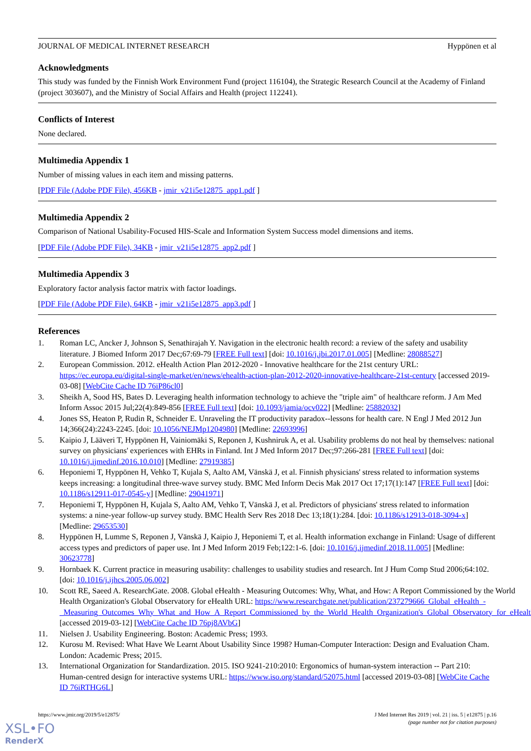JOURNAL OF MEDICAL INTERNET RESEARCH Hyppönen et al
Acknowledgments
This study was funded by the Finnish Work Environment Fund (project 116104), the Strategic Research Council at the Academy of Finland (project 303607), and the Ministry of Social Affairs and Health (project 112241).
Conflicts of Interest
None declared.
Multimedia Appendix 1
Number of missing values in each item and missing patterns.
[PDF File (Adobe PDF File), 456KB - jmir_v21i5e12875_app1.pdf ]
Multimedia Appendix 2
Comparison of National Usability-Focused HIS-Scale and Information System Success model dimensions and items.
[PDF File (Adobe PDF File), 34KB - jmir_v21i5e12875_app2.pdf ]
Multimedia Appendix 3
Exploratory factor analysis factor matrix with factor loadings.
[PDF File (Adobe PDF File), 64KB - jmir_v21i5e12875_app3.pdf ]
References
1. Roman LC, Ancker J, Johnson S, Senathirajah Y. Navigation in the electronic health record: a review of the safety and usability literature. J Biomed Inform 2017 Dec;67:69-79 [FREE Full text] [doi: 10.1016/j.jbi.2017.01.005] [Medline: 28088527]
2. European Commission. 2012. eHealth Action Plan 2012-2020 - Innovative healthcare for the 21st century URL: https://ec.europa.eu/digital-single-market/en/news/ehealth-action-plan-2012-2020-innovative-healthcare-21st-century [accessed 2019-03-08] [WebCite Cache ID 76iP86cl0]
3. Sheikh A, Sood HS, Bates D. Leveraging health information technology to achieve the "triple aim" of healthcare reform. J Am Med Inform Assoc 2015 Jul;22(4):849-856 [FREE Full text] [doi: 10.1093/jamia/ocv022] [Medline: 25882032]
4. Jones SS, Heaton P, Rudin R, Schneider E. Unraveling the IT productivity paradox--lessons for health care. N Engl J Med 2012 Jun 14;366(24):2243-2245. [doi: 10.1056/NEJMp1204980] [Medline: 22693996]
5. Kaipio J, Lääveri T, Hyppönen H, Vainiomäki S, Reponen J, Kushniruk A, et al. Usability problems do not heal by themselves: national survey on physicians' experiences with EHRs in Finland. Int J Med Inform 2017 Dec;97:266-281 [FREE Full text] [doi: 10.1016/j.ijmedinf.2016.10.010] [Medline: 27919385]
6. Heponiemi T, Hyppönen H, Vehko T, Kujala S, Aalto AM, Vänskä J, et al. Finnish physicians' stress related to information systems keeps increasing: a longitudinal three-wave survey study. BMC Med Inform Decis Mak 2017 Oct 17;17(1):147 [FREE Full text] [doi: 10.1186/s12911-017-0545-y] [Medline: 29041971]
7. Heponiemi T, Hyppönen H, Kujala S, Aalto AM, Vehko T, Vänskä J, et al. Predictors of physicians' stress related to information systems: a nine-year follow-up survey study. BMC Health Serv Res 2018 Dec 13;18(1):284. [doi: 10.1186/s12913-018-3094-x] [Medline: 29653530]
8. Hyppönen H, Lumme S, Reponen J, Vänskä J, Kaipio J, Heponiemi T, et al. Health information exchange in Finland: Usage of different access types and predictors of paper use. Int J Med Inform 2019 Feb;122:1-6. [doi: 10.1016/j.ijmedinf.2018.11.005] [Medline: 30623778]
9. Hornbaek K. Current practice in measuring usability: challenges to usability studies and research. Int J Hum Comp Stud 2006;64:102. [doi: 10.1016/j.ijhcs.2005.06.002]
10. Scott RE, Saeed A. ResearchGate. 2008. Global eHealth - Measuring Outcomes: Why, What, and How: A Report Commissioned by the World Health Organization's Global Observatory for eHealth URL: https://www.researchgate.net/publication/237279666_Global_eHealth_-_Measuring_Outcomes_Why_What_and_How_A_Report_Commissioned_by_the_World_Health_Organization's_Global_Observatory_for_eHealth [accessed 2019-03-12] [WebCite Cache ID 76pj8AVbG]
11. Nielsen J. Usability Engineering. Boston: Academic Press; 1993.
12. Kurosu M. Revised: What Have We Learnt About Usability Since 1998? Human-Computer Interaction: Design and Evaluation Cham. London: Academic Press; 2015.
13. International Organization for Standardization. 2015. ISO 9241-210:2010: Ergonomics of human-system interaction -- Part 210: Human-centred design for interactive systems URL: https://www.iso.org/standard/52075.html [accessed 2019-03-08] [WebCite Cache ID 76iRTHG6L]
https://www.jmir.org/2019/5/e12875/ J Med Internet Res 2019 | vol. 21 | iss. 5 | e12875 | p.16
(page number not for citation purposes)
XSL•FO
RenderX